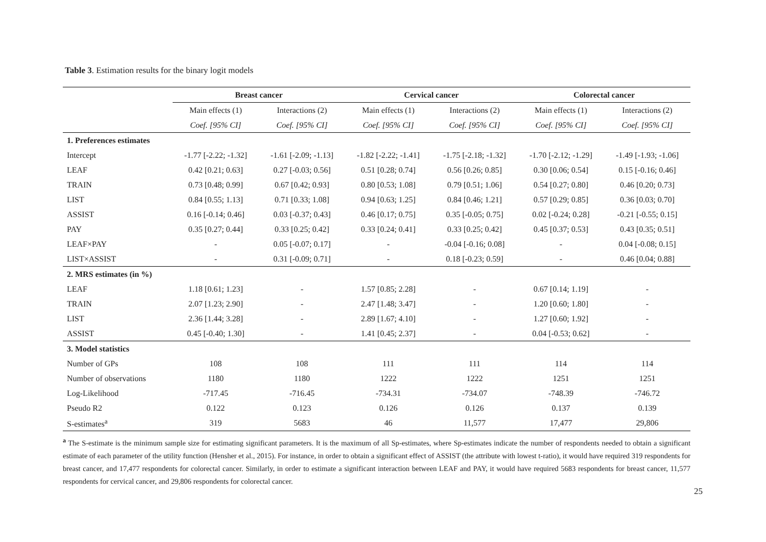Table 3. Estimation results for the binary logit models
| | Breast cancer | | Cervical cancer | | Colorectal cancer | |
| --- | --- | --- | --- | --- | --- | --- |
| | Main effects (1) | Interactions (2) | Main effects (1) | Interactions (2) | Main effects (1) | Interactions (2) |
| | Coef. [95% CI] | Coef. [95% CI] | Coef. [95% CI] | Coef. [95% CI] | Coef. [95% CI] | Coef. [95% CI] |
| 1. Preferences estimates | | | | | | |
| Intercept | -1.77 [-2.22; -1.32] | -1.61 [-2.09; -1.13] | -1.82 [-2.22; -1.41] | -1.75 [-2.18; -1.32] | -1.70 [-2.12; -1.29] | -1.49 [-1.93; -1.06] |
| LEAF | 0.42 [0.21; 0.63] | 0.27 [-0.03; 0.56] | 0.51 [0.28; 0.74] | 0.56 [0.26; 0.85] | 0.30 [0.06; 0.54] | 0.15 [-0.16; 0.46] |
| TRAIN | 0.73 [0.48; 0.99] | 0.67 [0.42; 0.93] | 0.80 [0.53; 1.08] | 0.79 [0.51; 1.06] | 0.54 [0.27; 0.80] | 0.46 [0.20; 0.73] |
| LIST | 0.84 [0.55; 1.13] | 0.71 [0.33; 1.08] | 0.94 [0.63; 1.25] | 0.84 [0.46; 1.21] | 0.57 [0.29; 0.85] | 0.36 [0.03; 0.70] |
| ASSIST | 0.16 [-0.14; 0.46] | 0.03 [-0.37; 0.43] | 0.46 [0.17; 0.75] | 0.35 [-0.05; 0.75] | 0.02 [-0.24; 0.28] | -0.21 [-0.55; 0.15] |
| PAY | 0.35 [0.27; 0.44] | 0.33 [0.25; 0.42] | 0.33 [0.24; 0.41] | 0.33 [0.25; 0.42] | 0.45 [0.37; 0.53] | 0.43 [0.35; 0.51] |
| LEAF×PAY | - | 0.05 [-0.07; 0.17] | - | -0.04 [-0.16; 0.08] | - | 0.04 [-0.08; 0.15] |
| LIST×ASSIST | - | 0.31 [-0.09; 0.71] | - | 0.18 [-0.23; 0.59] | - | 0.46 [0.04; 0.88] |
| 2. MRS estimates (in %) | | | | | | |
| LEAF | 1.18 [0.61; 1.23] | - | 1.57 [0.85; 2.28] | - | 0.67 [0.14; 1.19] | - |
| TRAIN | 2.07 [1.23; 2.90] | - | 2.47 [1.48; 3.47] | - | 1.20 [0.60; 1.80] | - |
| LIST | 2.36 [1.44; 3.28] | - | 2.89 [1.67; 4.10] | - | 1.27 [0.60; 1.92] | - |
| ASSIST | 0.45 [-0.40; 1.30] | - | 1.41 [0.45; 2.37] | - | 0.04 [-0.53; 0.62] | - |
| 3. Model statistics | | | | | | |
| Number of GPs | 108 | 108 | 111 | 111 | 114 | 114 |
| Number of observations | 1180 | 1180 | 1222 | 1222 | 1251 | 1251 |
| Log-Likelihood | -717.45 | -716.45 | -734.31 | -734.07 | -748.39 | -746.72 |
| Pseudo R2 | 0.122 | 0.123 | 0.126 | 0.126 | 0.137 | 0.139 |
| S-estimates<sup>a</sup> | 319 | 5683 | 46 | 11,577 | 17,477 | 29,806 |
<sup>a</sup> The S-estimate is the minimum sample size for estimating significant parameters. It is the maximum of all Sp-estimates, where Sp-estimates indicate the number of respondents needed to obtain a significant estimate of each parameter of the utility function (Hensher et al., 2015). For instance, in order to obtain a significant effect of ASSIST (the attribute with lowest t-ratio), it would have required 319 respondents for breast cancer, and 17,477 respondents for colorectal cancer. Similarly, in order to estimate a significant interaction between LEAF and PAY, it would have required 5683 respondents for breast cancer, 11,577 respondents for cervical cancer, and 29,806 respondents for colorectal cancer.
25